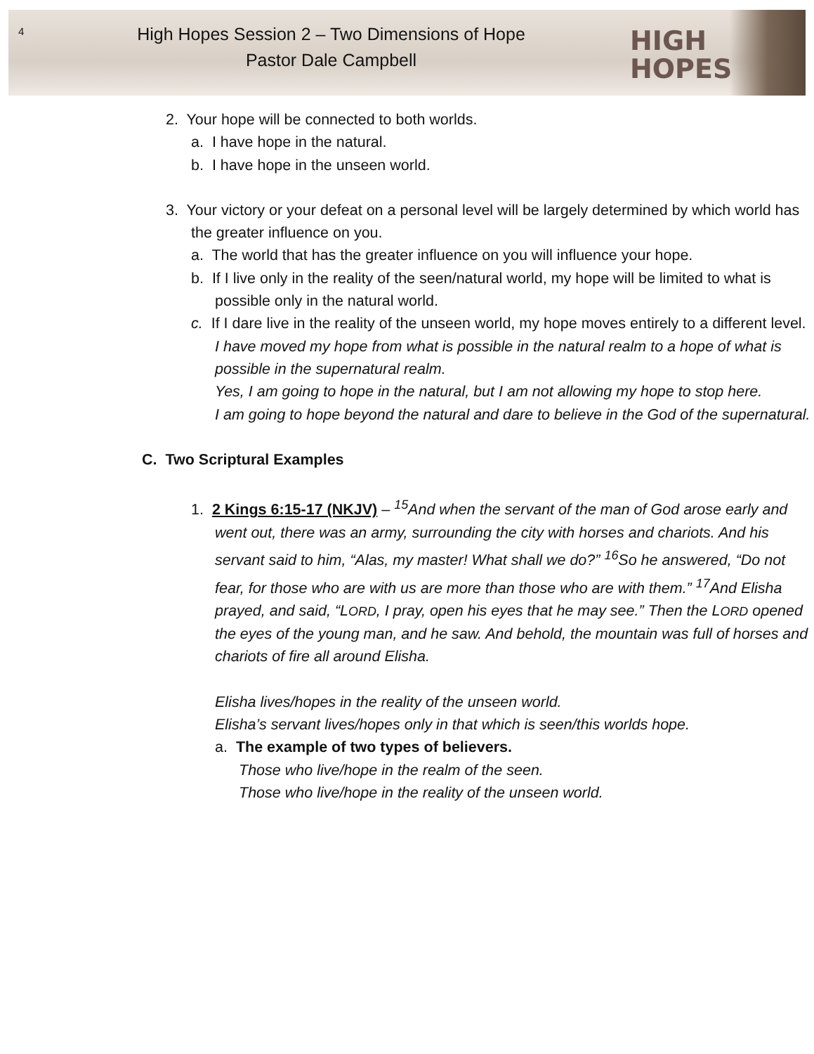4
High Hopes Session 2 – Two Dimensions of Hope
Pastor Dale Campbell
HIGH
HOPES
2. Your hope will be connected to both worlds.
a. I have hope in the natural.
b. I have hope in the unseen world.
3. Your victory or your defeat on a personal level will be largely determined by which world has the greater influence on you.
a. The world that has the greater influence on you will influence your hope.
b. If I live only in the reality of the seen/natural world, my hope will be limited to what is possible only in the natural world.
c. If I dare live in the reality of the unseen world, my hope moves entirely to a different level.
I have moved my hope from what is possible in the natural realm to a hope of what is possible in the supernatural realm.
Yes, I am going to hope in the natural, but I am not allowing my hope to stop here.
I am going to hope beyond the natural and dare to believe in the God of the supernatural.
C. Two Scriptural Examples
1. 2 Kings 6:15-17 (NKJV) – <sup>15</sup>And when the servant of the man of God arose early and went out, there was an army, surrounding the city with horses and chariots. And his servant said to him, “Alas, my master! What shall we do?” <sup>16</sup>So he answered, “Do not fear, for those who are with us are more than those who are with them.” <sup>17</sup>And Elisha prayed, and said, “LORD, I pray, open his eyes that he may see.” Then the LORD opened the eyes of the young man, and he saw. And behold, the mountain was full of horses and chariots of fire all around Elisha.
Elisha lives/hopes in the reality of the unseen world.
Elisha’s servant lives/hopes only in that which is seen/this worlds hope.
a. The example of two types of believers.
Those who live/hope in the realm of the seen.
Those who live/hope in the reality of the unseen world.